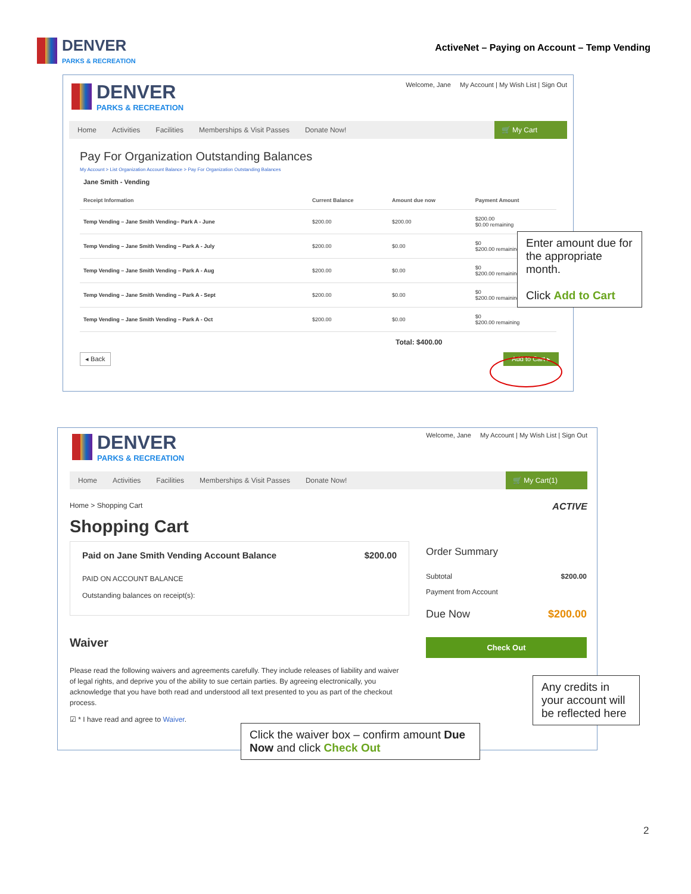DENVER
PARKS & RECREATION
ActiveNet – Paying on Account – Temp Vending
DENVER
PARKS & RECREATION
Welcome, Jane My Account | My Wish List | Sign Out
Home Activities Facilities Memberships & Visit Passes Donate Now! 🛒 My Cart
Pay For Organization Outstanding Balances
My Account > List Organization Account Balance > Pay For Organization Outstanding Balances
Jane Smith - Vending
| Receipt Information | Current Balance | Amount due now | Payment Amount |
| --- | --- | --- | --- |
| Temp Vending – Jane Smith Vending– Park A - June | $200.00 | $200.00 | $200.00 $0.00 remaining |
| Temp Vending – Jane Smith Vending – Park A - July | $200.00 | $0.00 | $0 $200.00 remaining |
| Temp Vending – Jane Smith Vending – Park A - Aug | $200.00 | $0.00 | $0 $200.00 remaining |
| Temp Vending – Jane Smith Vending – Park A - Sept | $200.00 | $0.00 | $0 $200.00 remaining |
| Temp Vending – Jane Smith Vending – Park A - Oct | $200.00 | $0.00 | $0 $200.00 remaining |
Total: $400.00
◂ Back Add to Cart ▸
Enter amount due for the appropriate month.
Click Add to Cart
DENVER
PARKS & RECREATION
Welcome, Jane My Account | My Wish List | Sign Out
Home Activities Facilities Memberships & Visit Passes Donate Now! 🛒 My Cart(1)
Home > Shopping Cart ACTIVE
Shopping Cart
Paid on Jane Smith Vending Account Balance $200.00
PAID ON ACCOUNT BALANCE
Outstanding balances on receipt(s):
Waiver
Please read the following waivers and agreements carefully. They include releases of liability and waiver of legal rights, and deprive you of the ability to sue certain parties. By agreeing electronically, you acknowledge that you have both read and understood all text presented to you as part of the checkout process.
☑ * I have read and agree to Waiver.
Order Summary
Subtotal $200.00
Payment from Account
Due Now $200.00
Check Out
Any credits in your account will be reflected here
Click the waiver box – confirm amount Due Now and click Check Out
2